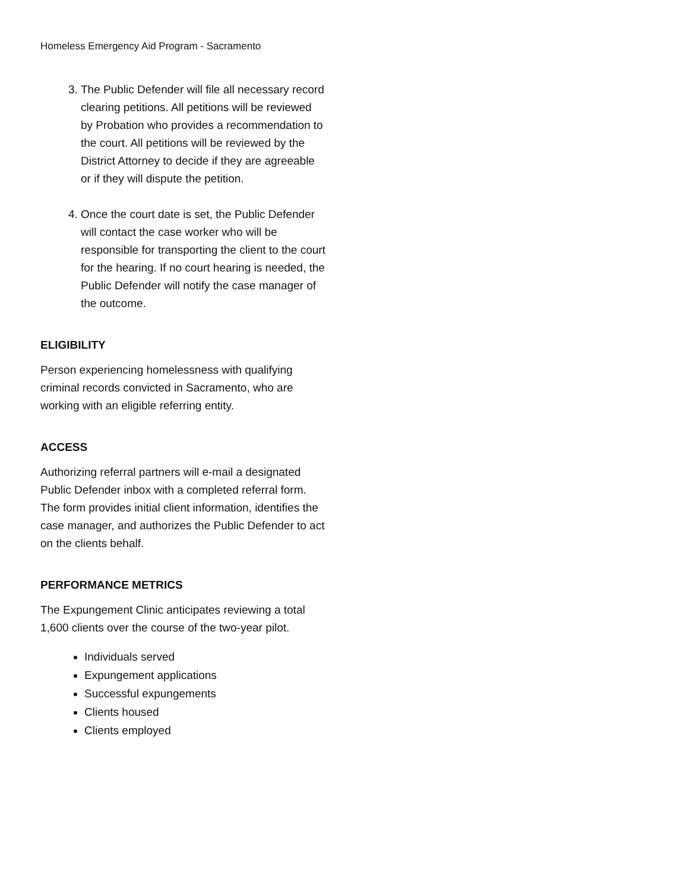Homeless Emergency Aid Program - Sacramento
3. The Public Defender will file all necessary record clearing petitions. All petitions will be reviewed by Probation who provides a recommendation to the court. All petitions will be reviewed by the District Attorney to decide if they are agreeable or if they will dispute the petition.
4. Once the court date is set, the Public Defender will contact the case worker who will be responsible for transporting the client to the court for the hearing. If no court hearing is needed, the Public Defender will notify the case manager of the outcome.
ELIGIBILITY
Person experiencing homelessness with qualifying criminal records convicted in Sacramento, who are working with an eligible referring entity.
ACCESS
Authorizing referral partners will e-mail a designated Public Defender inbox with a completed referral form. The form provides initial client information, identifies the case manager, and authorizes the Public Defender to act on the clients behalf.
PERFORMANCE METRICS
The Expungement Clinic anticipates reviewing a total 1,600 clients over the course of the two-year pilot.
Individuals served
Expungement applications
Successful expungements
Clients housed
Clients employed